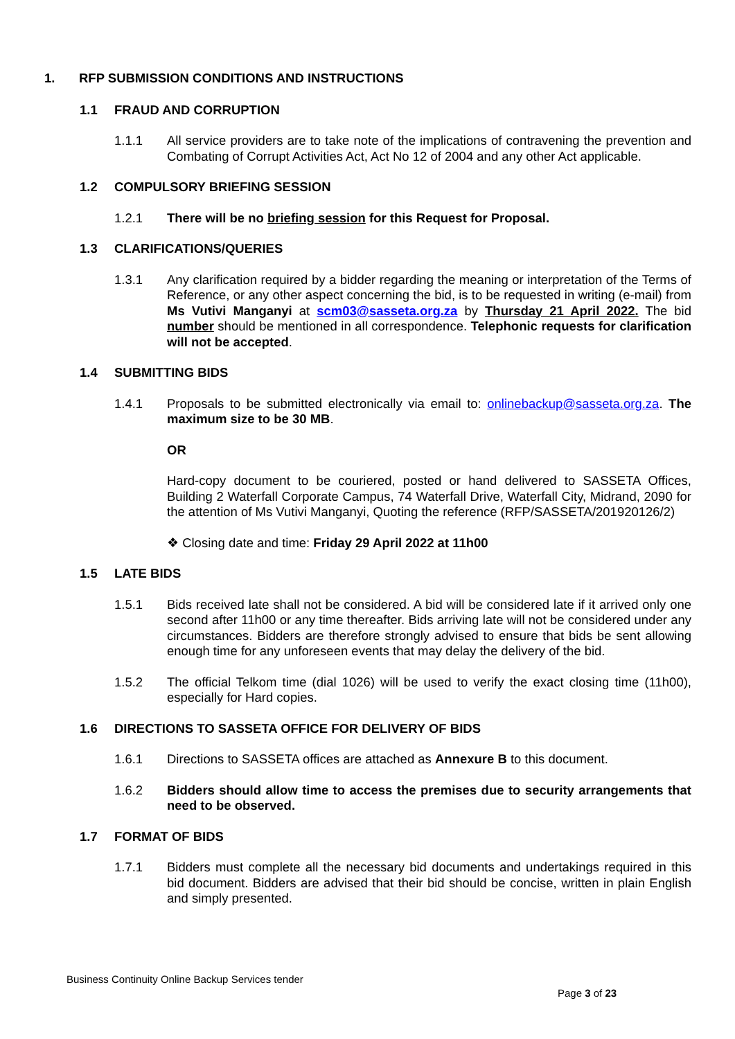1. RFP SUBMISSION CONDITIONS AND INSTRUCTIONS
1.1 FRAUD AND CORRUPTION
1.1.1 All service providers are to take note of the implications of contravening the prevention and Combating of Corrupt Activities Act, Act No 12 of 2004 and any other Act applicable.
1.2 COMPULSORY BRIEFING SESSION
1.2.1 There will be no briefing session for this Request for Proposal.
1.3 CLARIFICATIONS/QUERIES
1.3.1 Any clarification required by a bidder regarding the meaning or interpretation of the Terms of Reference, or any other aspect concerning the bid, is to be requested in writing (e-mail) from Ms Vutivi Manganyi at scm03@sasseta.org.za by Thursday 21 April 2022. The bid number should be mentioned in all correspondence. Telephonic requests for clarification will not be accepted.
1.4 SUBMITTING BIDS
1.4.1 Proposals to be submitted electronically via email to: onlinebackup@sasseta.org.za. The maximum size to be 30 MB.
OR
Hard-copy document to be couriered, posted or hand delivered to SASSETA Offices, Building 2 Waterfall Corporate Campus, 74 Waterfall Drive, Waterfall City, Midrand, 2090 for the attention of Ms Vutivi Manganyi, Quoting the reference (RFP/SASSETA/201920126/2)
❖ Closing date and time: Friday 29 April 2022 at 11h00
1.5 LATE BIDS
1.5.1 Bids received late shall not be considered. A bid will be considered late if it arrived only one second after 11h00 or any time thereafter. Bids arriving late will not be considered under any circumstances. Bidders are therefore strongly advised to ensure that bids be sent allowing enough time for any unforeseen events that may delay the delivery of the bid.
1.5.2 The official Telkom time (dial 1026) will be used to verify the exact closing time (11h00), especially for Hard copies.
1.6 DIRECTIONS TO SASSETA OFFICE FOR DELIVERY OF BIDS
1.6.1 Directions to SASSETA offices are attached as Annexure B to this document.
1.6.2 Bidders should allow time to access the premises due to security arrangements that need to be observed.
1.7 FORMAT OF BIDS
1.7.1 Bidders must complete all the necessary bid documents and undertakings required in this bid document. Bidders are advised that their bid should be concise, written in plain English and simply presented.
Business Continuity Online Backup Services tender
Page 3 of 23